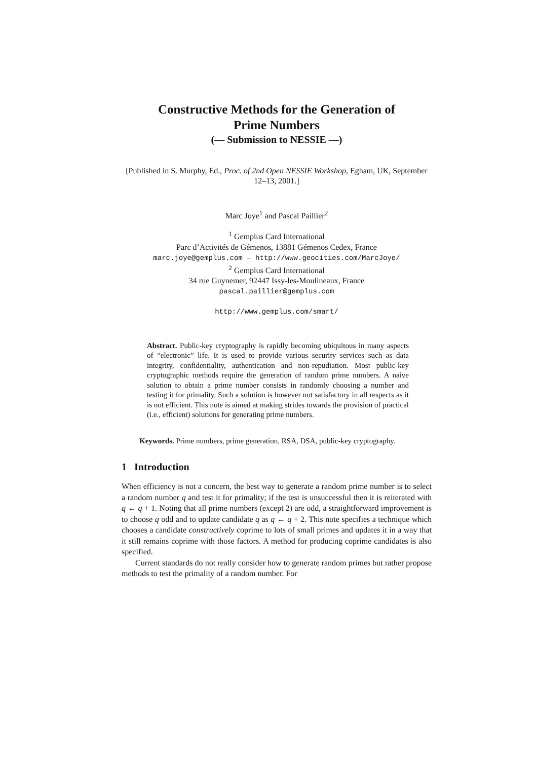Constructive Methods for the Generation of
Prime Numbers
(— Submission to NESSIE —)
[Published in S. Murphy, Ed., Proc. of 2nd Open NESSIE Workshop, Egham, UK, September 12–13, 2001.]
Marc Joye<sup>1</sup> and Pascal Paillier<sup>2</sup>
<sup>1</sup> Gemplus Card International
Parc d’Activités de Gémenos, 13881 Gémenos Cedex, France
marc.joye@gemplus.com – http://www.geocities.com/MarcJoye/
<sup>2</sup> Gemplus Card International
34 rue Guynemer, 92447 Issy-les-Moulineaux, France
pascal.paillier@gemplus.com
http://www.gemplus.com/smart/
Abstract. Public-key cryptography is rapidly becoming ubiquitous in many aspects of “electronic” life. It is used to provide various security services such as data integrity, confidentiality, authentication and non-repudiation. Most public-key cryptographic methods require the generation of random prime numbers. A naive solution to obtain a prime number consists in randomly choosing a number and testing it for primality. Such a solution is however not satisfactory in all respects as it is not efficient. This note is aimed at making strides towards the provision of practical (i.e., efficient) solutions for generating prime numbers.
Keywords. Prime numbers, prime generation, RSA, DSA, public-key cryptography.
1 Introduction
When efficiency is not a concern, the best way to generate a random prime number is to select a random number q and test it for primality; if the test is unsuccessful then it is reiterated with q ← q + 1. Noting that all prime numbers (except 2) are odd, a straightforward improvement is to choose q odd and to update candidate q as q ← q + 2. This note specifies a technique which chooses a candidate constructively coprime to lots of small primes and updates it in a way that it still remains coprime with those factors. A method for producing coprime candidates is also specified.
Current standards do not really consider how to generate random primes but rather propose methods to test the primality of a random number. For